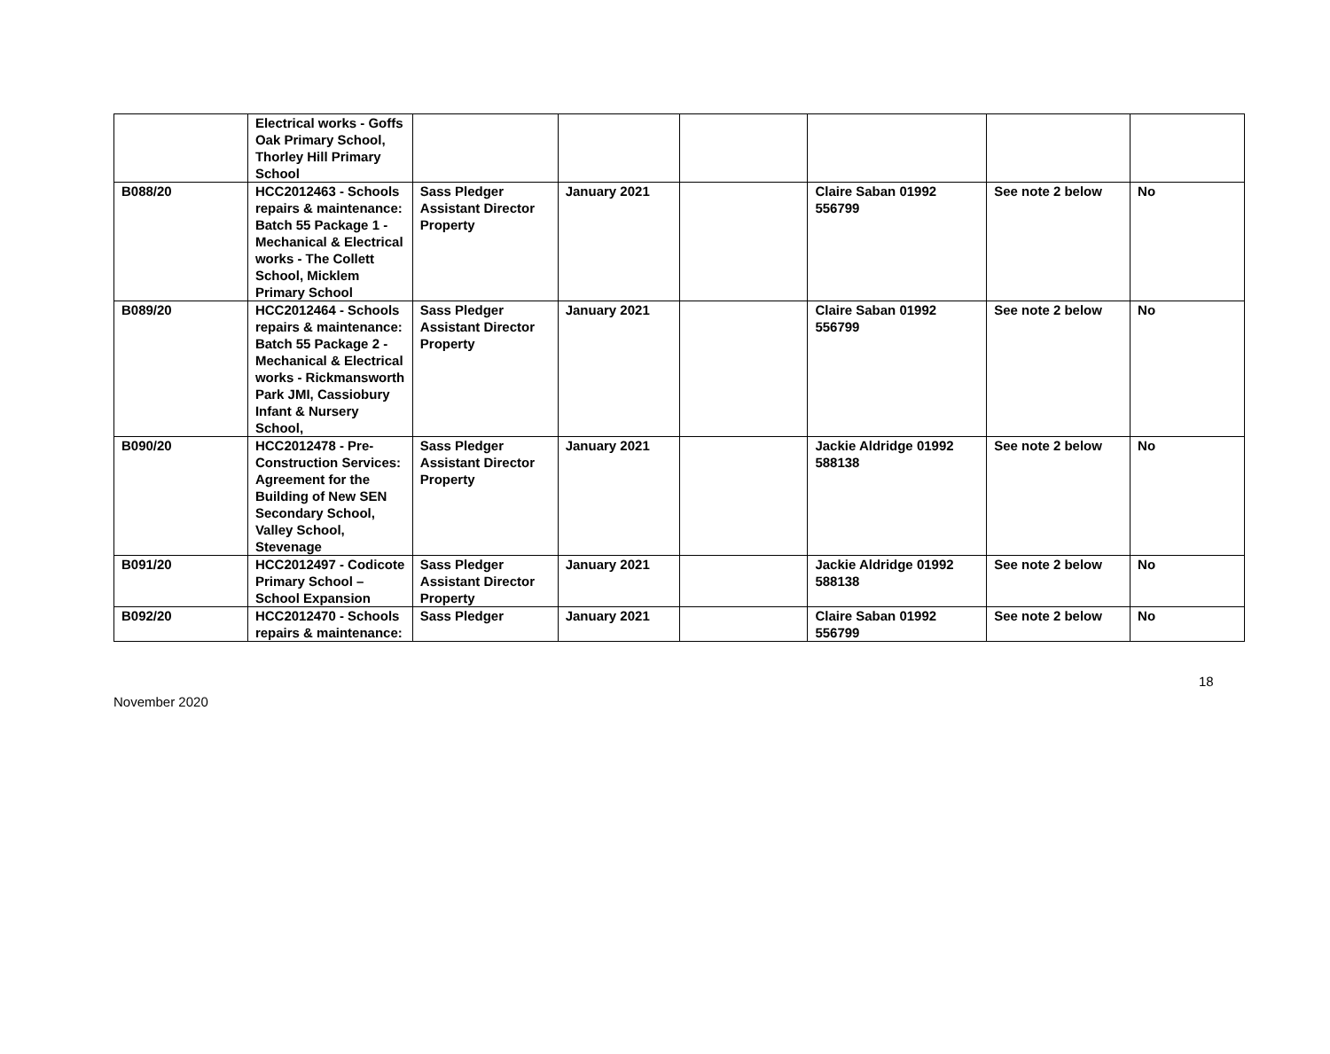| | Electrical works - Goffs Oak Primary School, Thorley Hill Primary School | | | | | | |
| B088/20 | HCC2012463 - Schools repairs & maintenance: Batch 55 Package 1 - Mechanical & Electrical works - The Collett School, Micklem Primary School | Sass Pledger Assistant Director Property | January 2021 | | Claire Saban 01992 556799 | See note 2 below | No |
| B089/20 | HCC2012464 - Schools repairs & maintenance: Batch 55 Package 2 - Mechanical & Electrical works - Rickmansworth Park JMI, Cassiobury Infant & Nursery School, | Sass Pledger Assistant Director Property | January 2021 | | Claire Saban 01992 556799 | See note 2 below | No |
| B090/20 | HCC2012478 - Pre-Construction Services: Agreement for the Building of New SEN Secondary School, Valley School, Stevenage | Sass Pledger Assistant Director Property | January 2021 | | Jackie Aldridge 01992 588138 | See note 2 below | No |
| B091/20 | HCC2012497 - Codicote Primary School – School Expansion | Sass Pledger Assistant Director Property | January 2021 | | Jackie Aldridge 01992 588138 | See note 2 below | No |
| B092/20 | HCC2012470 - Schools repairs & maintenance: | Sass Pledger | January 2021 | | Claire Saban 01992 556799 | See note 2 below | No |
18
November 2020